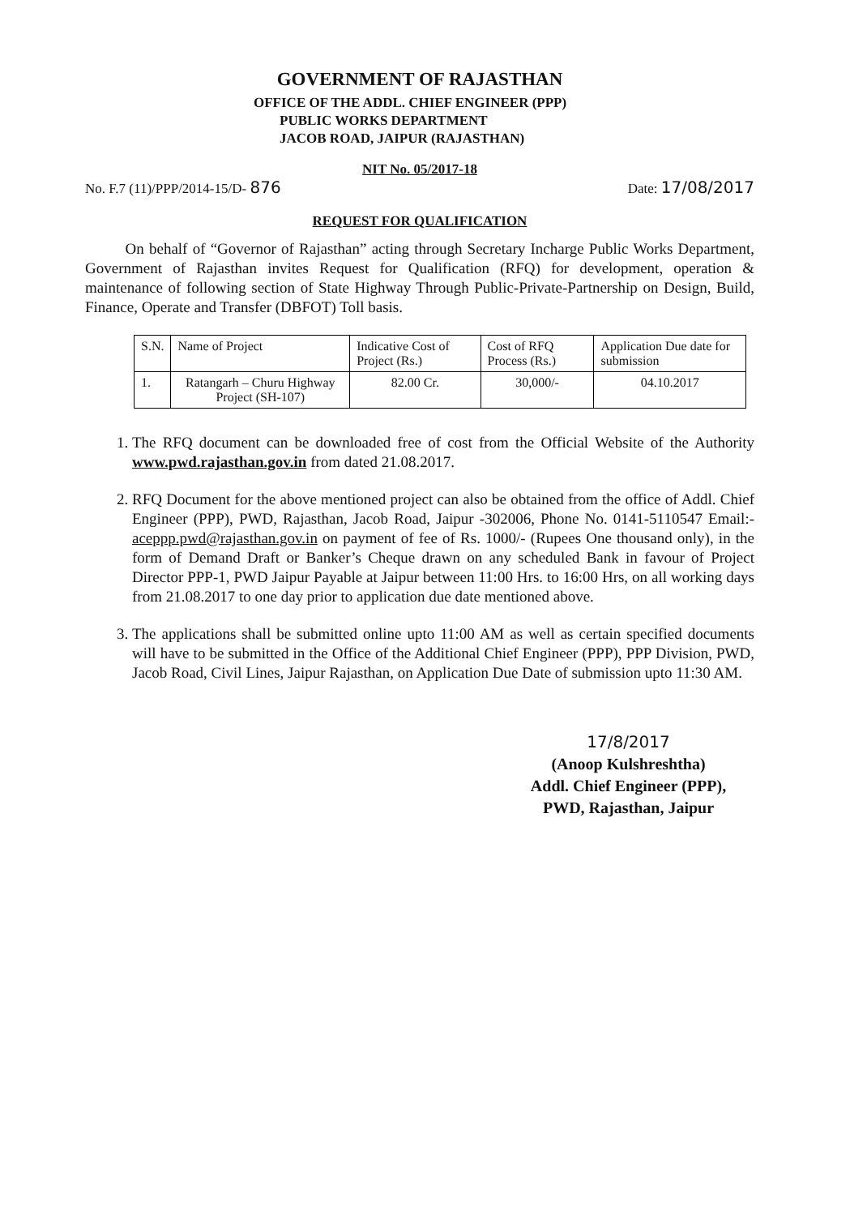GOVERNMENT OF RAJASTHAN
OFFICE OF THE ADDL. CHIEF ENGINEER (PPP)
PUBLIC WORKS DEPARTMENT
JACOB ROAD, JAIPUR (RAJASTHAN)
NIT No. 05/2017-18
No. F.7 (11)/PPP/2014-15/D- 876 Date: 17/08/2017
REQUEST FOR QUALIFICATION
On behalf of “Governor of Rajasthan” acting through Secretary Incharge Public Works Department, Government of Rajasthan invites Request for Qualification (RFQ) for development, operation & maintenance of following section of State Highway Through Public-Private-Partnership on Design, Build, Finance, Operate and Transfer (DBFOT) Toll basis.
| S.N. | Name of Project | Indicative Cost of Project (Rs.) | Cost of RFQ Process (Rs.) | Application Due date for submission |
| --- | --- | --- | --- | --- |
| 1. | Ratangarh – Churu Highway Project (SH-107) | 82.00 Cr. | 30,000/- | 04.10.2017 |
1. The RFQ document can be downloaded free of cost from the Official Website of the Authority www.pwd.rajasthan.gov.in from dated 21.08.2017.
2. RFQ Document for the above mentioned project can also be obtained from the office of Addl. Chief Engineer (PPP), PWD, Rajasthan, Jacob Road, Jaipur -302006, Phone No. 0141-5110547 Email:- aceppp.pwd@rajasthan.gov.in on payment of fee of Rs. 1000/- (Rupees One thousand only), in the form of Demand Draft or Banker’s Cheque drawn on any scheduled Bank in favour of Project Director PPP-1, PWD Jaipur Payable at Jaipur between 11:00 Hrs. to 16:00 Hrs, on all working days from 21.08.2017 to one day prior to application due date mentioned above.
3. The applications shall be submitted online upto 11:00 AM as well as certain specified documents will have to be submitted in the Office of the Additional Chief Engineer (PPP), PPP Division, PWD, Jacob Road, Civil Lines, Jaipur Rajasthan, on Application Due Date of submission upto 11:30 AM.
17/8/2017
(Anoop Kulshreshtha)
Addl. Chief Engineer (PPP),
PWD, Rajasthan, Jaipur